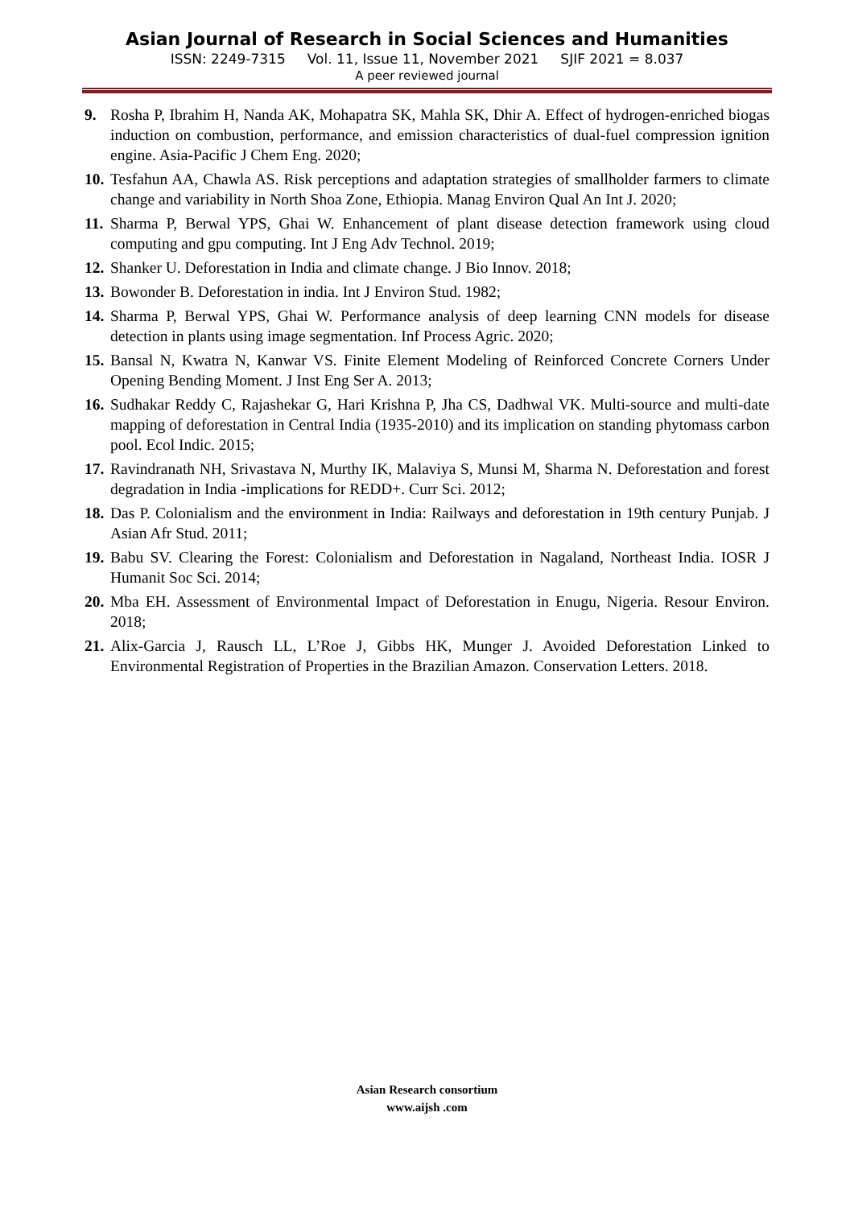Asian Journal of Research in Social Sciences and Humanities
ISSN: 2249-7315 Vol. 11, Issue 11, November 2021 SJIF 2021 = 8.037
A peer reviewed journal
9. Rosha P, Ibrahim H, Nanda AK, Mohapatra SK, Mahla SK, Dhir A. Effect of hydrogen-enriched biogas induction on combustion, performance, and emission characteristics of dual-fuel compression ignition engine. Asia-Pacific J Chem Eng. 2020;
10. Tesfahun AA, Chawla AS. Risk perceptions and adaptation strategies of smallholder farmers to climate change and variability in North Shoa Zone, Ethiopia. Manag Environ Qual An Int J. 2020;
11. Sharma P, Berwal YPS, Ghai W. Enhancement of plant disease detection framework using cloud computing and gpu computing. Int J Eng Adv Technol. 2019;
12. Shanker U. Deforestation in India and climate change. J Bio Innov. 2018;
13. Bowonder B. Deforestation in india. Int J Environ Stud. 1982;
14. Sharma P, Berwal YPS, Ghai W. Performance analysis of deep learning CNN models for disease detection in plants using image segmentation. Inf Process Agric. 2020;
15. Bansal N, Kwatra N, Kanwar VS. Finite Element Modeling of Reinforced Concrete Corners Under Opening Bending Moment. J Inst Eng Ser A. 2013;
16. Sudhakar Reddy C, Rajashekar G, Hari Krishna P, Jha CS, Dadhwal VK. Multi-source and multi-date mapping of deforestation in Central India (1935-2010) and its implication on standing phytomass carbon pool. Ecol Indic. 2015;
17. Ravindranath NH, Srivastava N, Murthy IK, Malaviya S, Munsi M, Sharma N. Deforestation and forest degradation in India -implications for REDD+. Curr Sci. 2012;
18. Das P. Colonialism and the environment in India: Railways and deforestation in 19th century Punjab. J Asian Afr Stud. 2011;
19. Babu SV. Clearing the Forest: Colonialism and Deforestation in Nagaland, Northeast India. IOSR J Humanit Soc Sci. 2014;
20. Mba EH. Assessment of Environmental Impact of Deforestation in Enugu, Nigeria. Resour Environ. 2018;
21. Alix-Garcia J, Rausch LL, L’Roe J, Gibbs HK, Munger J. Avoided Deforestation Linked to Environmental Registration of Properties in the Brazilian Amazon. Conservation Letters. 2018.
Asian Research consortium
www.aijsh .com